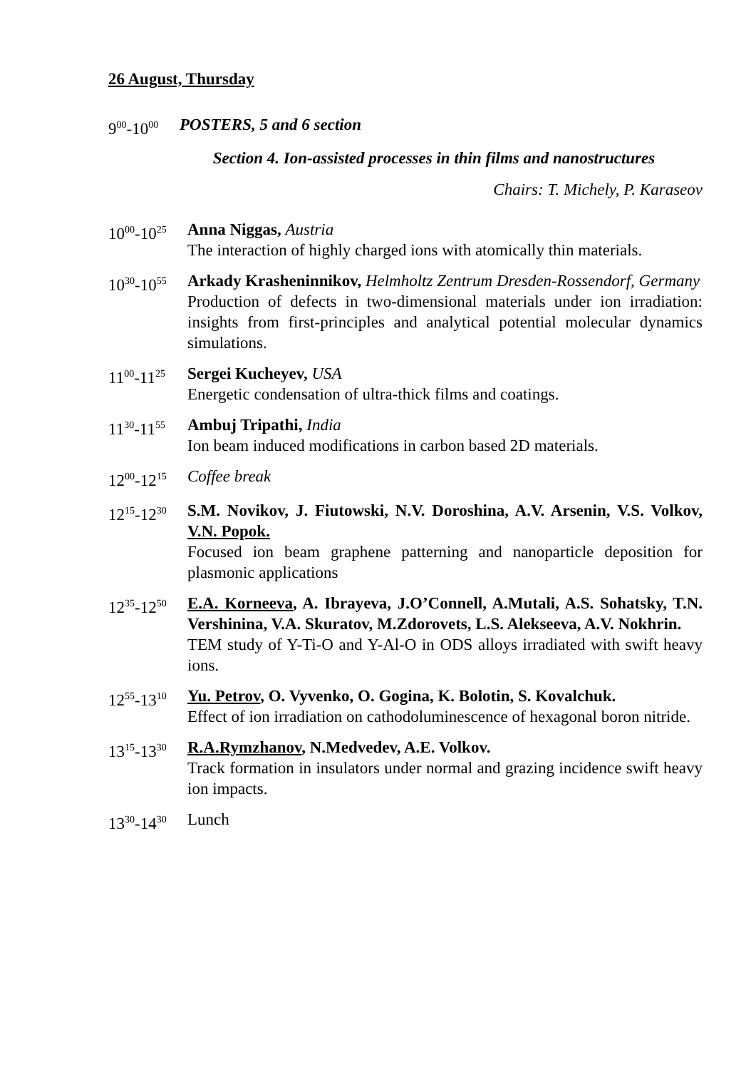26 August, Thursday
9<sup>00</sup>-10<sup>00</sup>
POSTERS, 5 and 6 section
Section 4. Ion-assisted processes in thin films and nanostructures
Chairs: T. Michely, P. Karaseov
10<sup>00</sup>-10<sup>25</sup>
Anna Niggas, Austria
The interaction of highly charged ions with atomically thin materials.
10<sup>30</sup>-10<sup>55</sup>
Arkady Krasheninnikov, Helmholtz Zentrum Dresden-Rossendorf, Germany
Production of defects in two-dimensional materials under ion irradiation: insights from first-principles and analytical potential molecular dynamics simulations.
11<sup>00</sup>-11<sup>25</sup>
Sergei Kucheyev, USA
Energetic condensation of ultra-thick films and coatings.
11<sup>30</sup>-11<sup>55</sup>
Ambuj Tripathi, India
Ion beam induced modifications in carbon based 2D materials.
12<sup>00</sup>-12<sup>15</sup>
Coffee break
12<sup>15</sup>-12<sup>30</sup>
S.M. Novikov, J. Fiutowski, N.V. Doroshina, A.V. Arsenin, V.S. Volkov, V.N. Popok.
Focused ion beam graphene patterning and nanoparticle deposition for plasmonic applications
12<sup>35</sup>-12<sup>50</sup>
E.A. Korneeva, A. Ibrayeva, J.O’Connell, A.Mutali, A.S. Sohatsky, T.N. Vershinina, V.A. Skuratov, M.Zdorovets, L.S. Alekseeva, A.V. Nokhrin.
TEM study of Y-Ti-O and Y-Al-O in ODS alloys irradiated with swift heavy ions.
12<sup>55</sup>-13<sup>10</sup>
Yu. Petrov, O. Vyvenko, O. Gogina, K. Bolotin, S. Kovalchuk.
Effect of ion irradiation on cathodoluminescence of hexagonal boron nitride.
13<sup>15</sup>-13<sup>30</sup>
R.A.Rymzhanov, N.Medvedev, A.E. Volkov.
Track formation in insulators under normal and grazing incidence swift heavy ion impacts.
13<sup>30</sup>-14<sup>30</sup>
Lunch